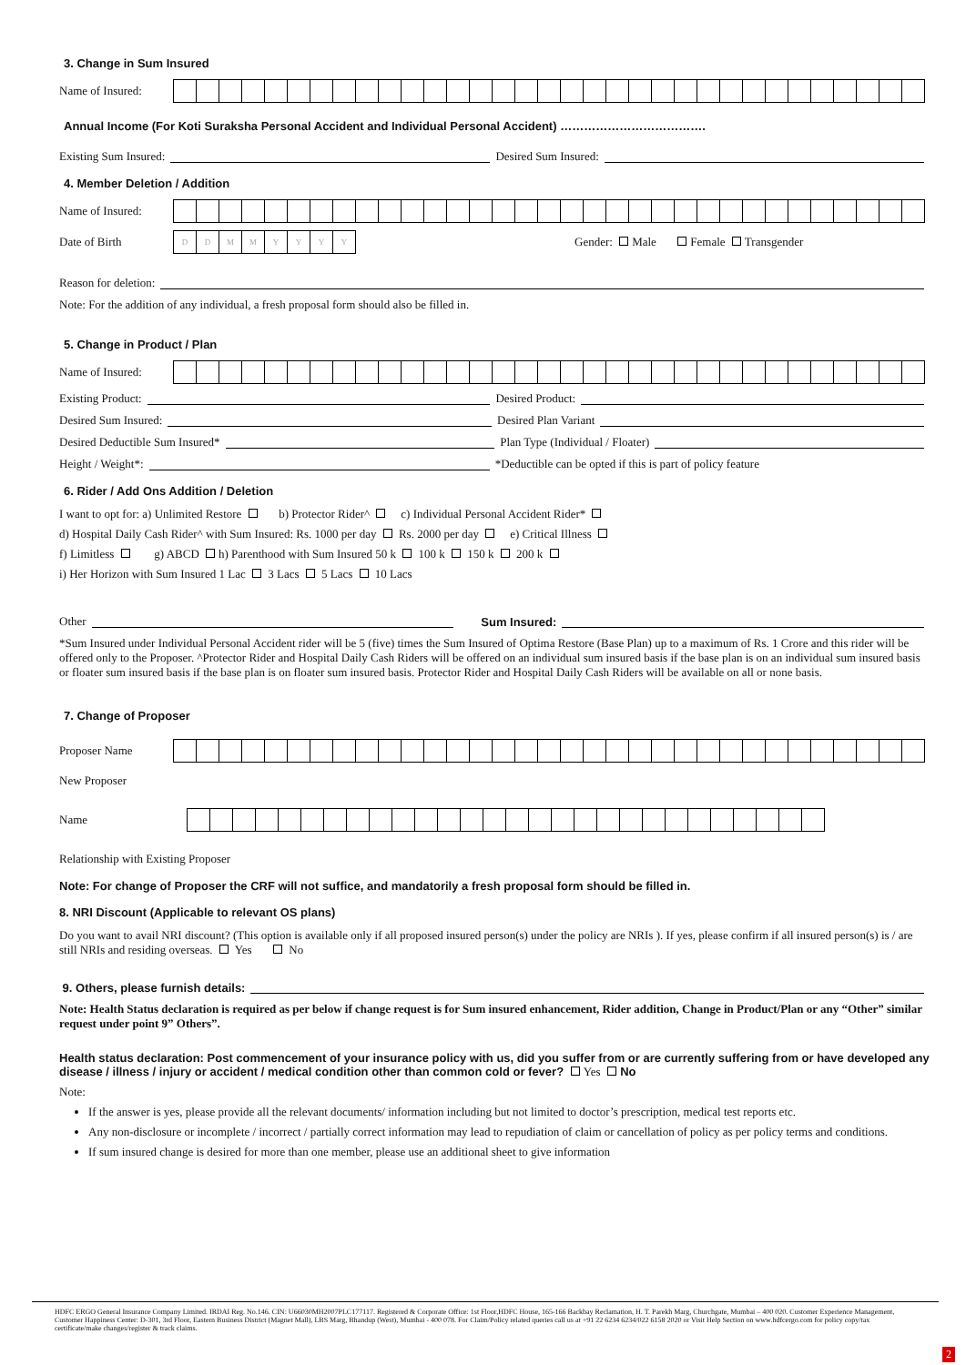3. Change in Sum Insured
Name of Insured:
Annual Income (For Koti Suraksha Personal Accident and Individual Personal Accident) ……………………………….
Existing Sum Insured: Desired Sum Insured:
4. Member Deletion / Addition
Name of Insured:
Date of Birth
DDMMYYYY
Gender: Male Female Transgender
Reason for deletion:
Note: For the addition of any individual, a fresh proposal form should also be filled in.
5. Change in Product / Plan
Name of Insured:
Existing Product: Desired Product:
Desired Sum Insured: Desired Plan Variant
Desired Deductible Sum Insured* Plan Type (Individual / Floater)
Height / Weight*: *Deductible can be opted if this is part of policy feature
6. Rider / Add Ons Addition / Deletion
I want to opt for: a) Unlimited Restore b) Protector Rider^ c) Individual Personal Accident Rider*
d) Hospital Daily Cash Rider^ with Sum Insured: Rs. 1000 per day Rs. 2000 per day e) Critical Illness
f) Limitless g) ABCD h) Parenthood with Sum Insured 50 k 100 k 150 k 200 k
i) Her Horizon with Sum Insured 1 Lac 3 Lacs 5 Lacs 10 Lacs
Other Sum Insured:
*Sum Insured under Individual Personal Accident rider will be 5 (five) times the Sum Insured of Optima Restore (Base Plan) up to a maximum of Rs. 1 Crore and this rider will be offered only to the Proposer. ^Protector Rider and Hospital Daily Cash Riders will be offered on an individual sum insured basis if the base plan is on an individual sum insured basis or floater sum insured basis if the base plan is on floater sum insured basis. Protector Rider and Hospital Daily Cash Riders will be available on all or none basis.
7. Change of Proposer
Proposer Name
New Proposer
Name
Relationship with Existing Proposer
Note: For change of Proposer the CRF will not suffice, and mandatorily a fresh proposal form should be filled in.
8. NRI Discount (Applicable to relevant OS plans)
Do you want to avail NRI discount? (This option is available only if all proposed insured person(s) under the policy are NRIs ). If yes, please confirm if all insured person(s) is / are still NRIs and residing overseas. Yes No
9. Others, please furnish details:
Note: Health Status declaration is required as per below if change request is for Sum insured enhancement, Rider addition, Change in Product/Plan or any “Other” similar request under point 9” Others”.
Health status declaration: Post commencement of your insurance policy with us, did you suffer from or are currently suffering from or have developed any disease / illness / injury or accident / medical condition other than common cold or fever? Yes No
Note:
If the answer is yes, please provide all the relevant documents/ information including but not limited to doctor’s prescription, medical test reports etc.
Any non-disclosure or incomplete / incorrect / partially correct information may lead to repudiation of claim or cancellation of policy as per policy terms and conditions.
If sum insured change is desired for more than one member, please use an additional sheet to give information
HDFC ERGO General Insurance Company Limited. IRDAI Reg. No.146. CIN: U66030MH2007PLC177117. Registered & Corporate Office: 1st Floor,HDFC House, 165-166 Backbay Reclamation, H. T. Parekh Marg, Churchgate, Mumbai – 400 020. Customer Experience Management, Customer Happiness Center: D-301, 3rd Floor, Eastern Business District (Magnet Mall), LBS Marg, Bhandup (West), Mumbai - 400 078. For Claim/Policy related queries call us at +91 22 6234 6234/022 6158 2020 or Visit Help Section on www.hdfcergo.com for policy copy/tax certificate/make changes/register & track claims.
2